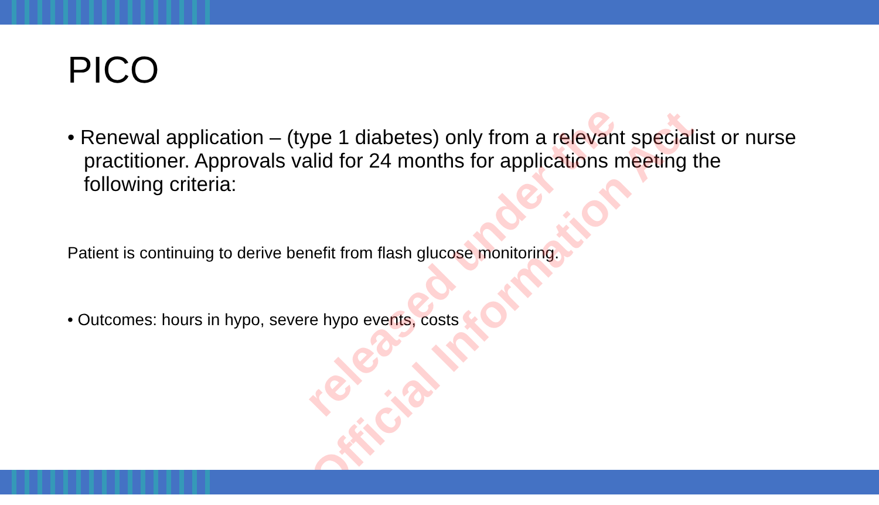PICO
• Renewal application – (type 1 diabetes) only from a relevant specialist or nurse practitioner. Approvals valid for 24 months for applications meeting the following criteria:
Patient is continuing to derive benefit from flash glucose monitoring.
• Outcomes: hours in hypo, severe hypo events, costs
released under the
Official Information Act